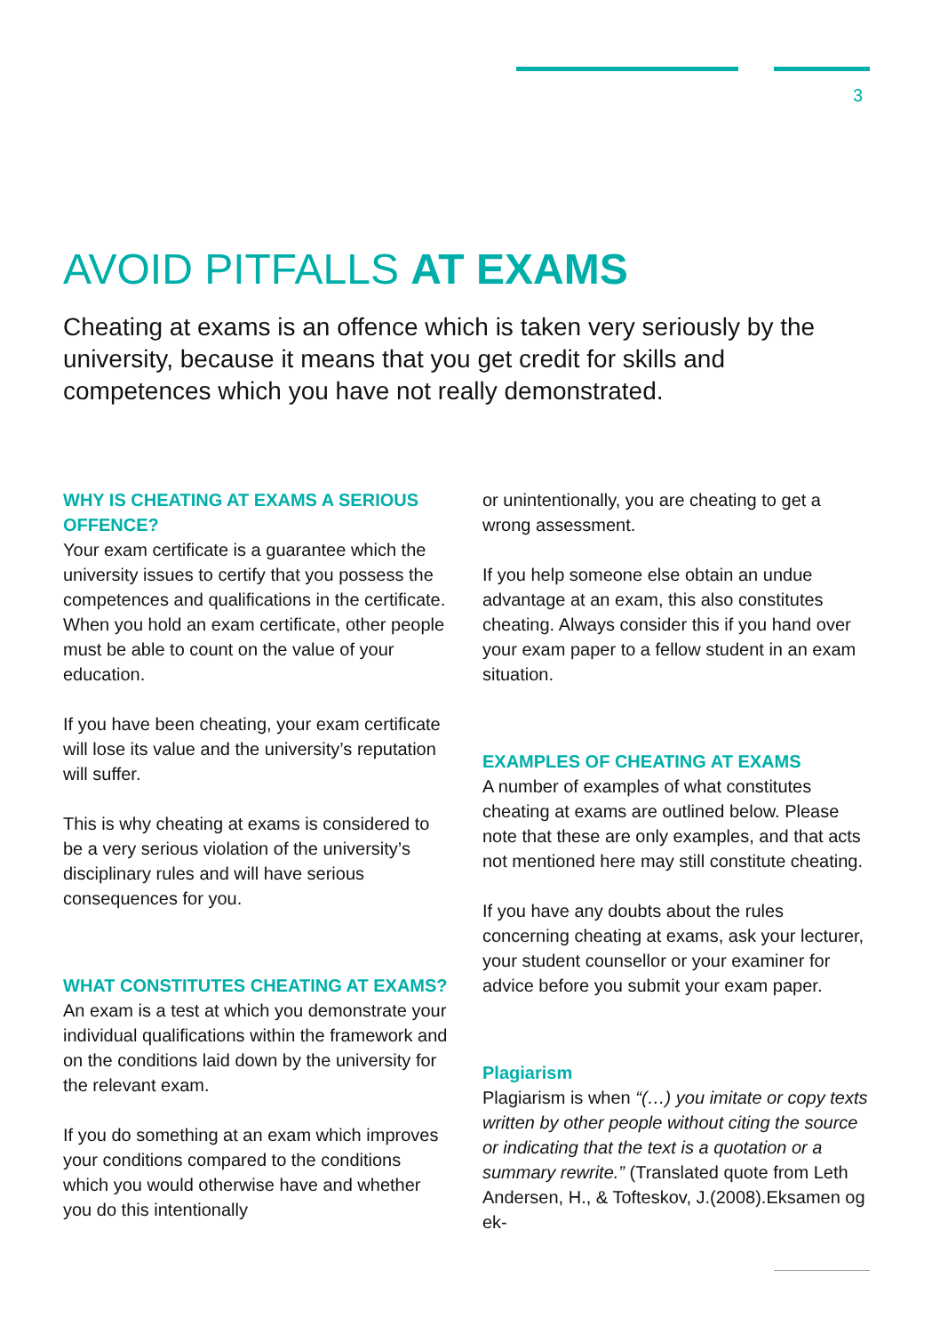3
AVOID PITFALLS AT EXAMS
Cheating at exams is an offence which is taken very seriously by the university, because it means that you get credit for skills and competences which you have not really demonstrated.
WHY IS CHEATING AT EXAMS A SERIOUS OFFENCE?
Your exam certificate is a guarantee which the university issues to certify that you possess the competences and qualifications in the certificate. When you hold an exam certificate, other people must be able to count on the value of your education.
If you have been cheating, your exam certificate will lose its value and the university’s reputation will suffer.
This is why cheating at exams is considered to be a very serious violation of the university’s disciplinary rules and will have serious consequences for you.
WHAT CONSTITUTES CHEATING AT EXAMS?
An exam is a test at which you demonstrate your individual qualifications within the framework and on the conditions laid down by the university for the relevant exam.
If you do something at an exam which improves your conditions compared to the conditions which you would otherwise have and whether you do this intentionally
or unintentionally, you are cheating to get a wrong assessment.
If you help someone else obtain an undue advantage at an exam, this also constitutes cheating. Always consider this if you hand over your exam paper to a fellow student in an exam situation.
EXAMPLES OF CHEATING AT EXAMS
A number of examples of what constitutes cheating at exams are outlined below. Please note that these are only examples, and that acts not mentioned here may still constitute cheating.
If you have any doubts about the rules concerning cheating at exams, ask your lecturer, your student counsellor or your examiner for advice before you submit your exam paper.
Plagiarism
Plagiarism is when “(…) you imitate or copy texts written by other people without citing the source or indicating that the text is a quotation or a summary rewrite.” (Translated quote from Leth Andersen, H., & Tofteskov, J.(2008).Eksamen og ek-